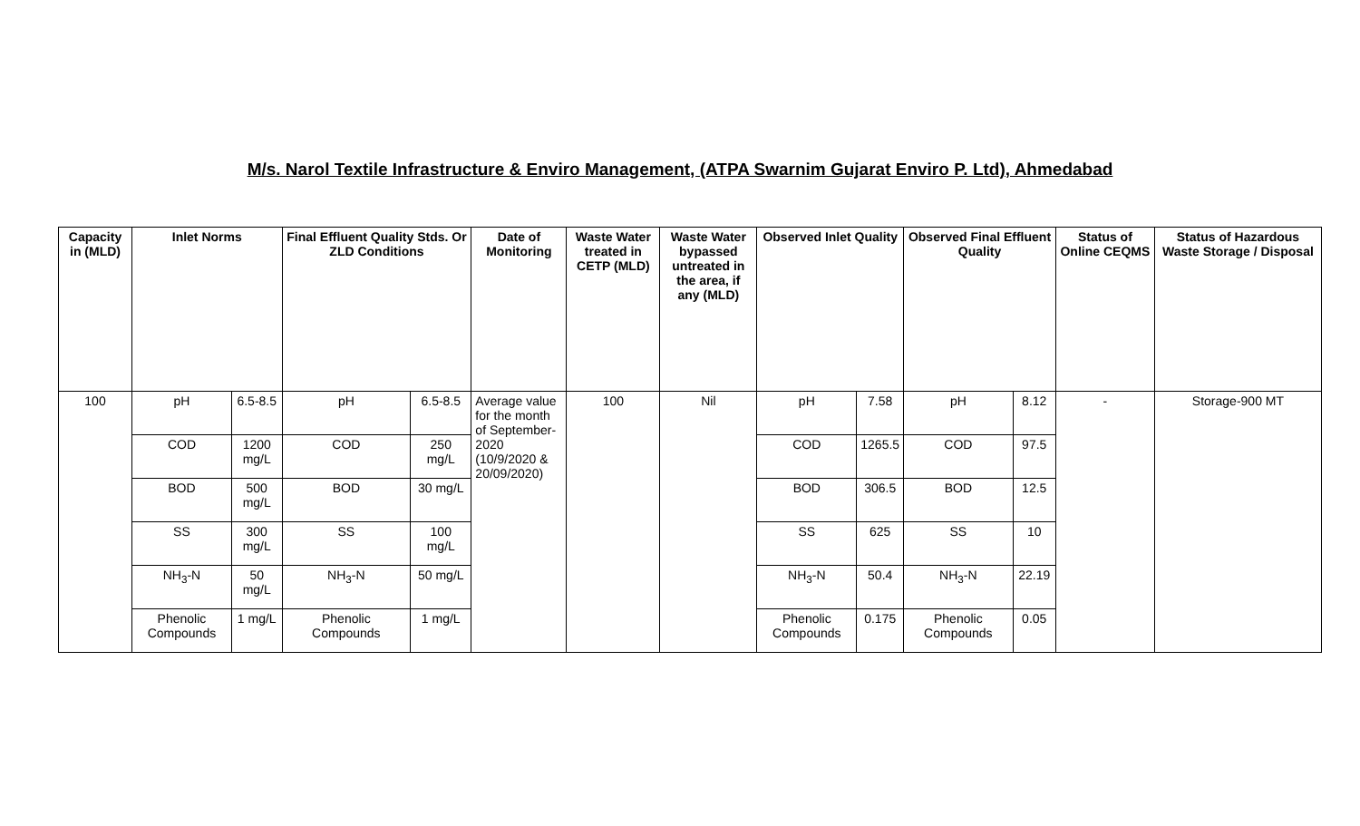M/s. Narol Textile Infrastructure & Enviro Management, (ATPA Swarnim Gujarat Enviro P. Ltd), Ahmedabad
| Capacity in (MLD) | Inlet Norms | | Final Effluent Quality Stds. Or ZLD Conditions | | Date of Monitoring | Waste Water treated in CETP (MLD) | Waste Water bypassed untreated in the area, if any (MLD) | Observed Inlet Quality | | Observed Final Effluent Quality | | Status of Online CEQMS | Status of Hazardous Waste Storage / Disposal |
| --- | --- | --- | --- | --- | --- | --- | --- | --- | --- | --- | --- | --- | --- |
| 100 | pH | 6.5-8.5 | pH | 6.5-8.5 | Average value for the month of September-2020 (10/9/2020 & 20/09/2020) | 100 | Nil | pH | 7.58 | pH | 8.12 | - | Storage-900 MT |
| | COD | 1200 mg/L | COD | 250 mg/L | | | | COD | 1265.5 | COD | 97.5 | | |
| | BOD | 500 mg/L | BOD | 30 mg/L | | | | BOD | 306.5 | BOD | 12.5 | | |
| | SS | 300 mg/L | SS | 100 mg/L | | | | SS | 625 | SS | 10 | | |
| | NH<sub>3</sub>-N | 50 mg/L | NH<sub>3</sub>-N | 50 mg/L | | | | NH<sub>3</sub>-N | 50.4 | NH<sub>3</sub>-N | 22.19 | | |
| | Phenolic Compounds | 1 mg/L | Phenolic Compounds | 1 mg/L | | | | Phenolic Compounds | 0.175 | Phenolic Compounds | 0.05 | | |